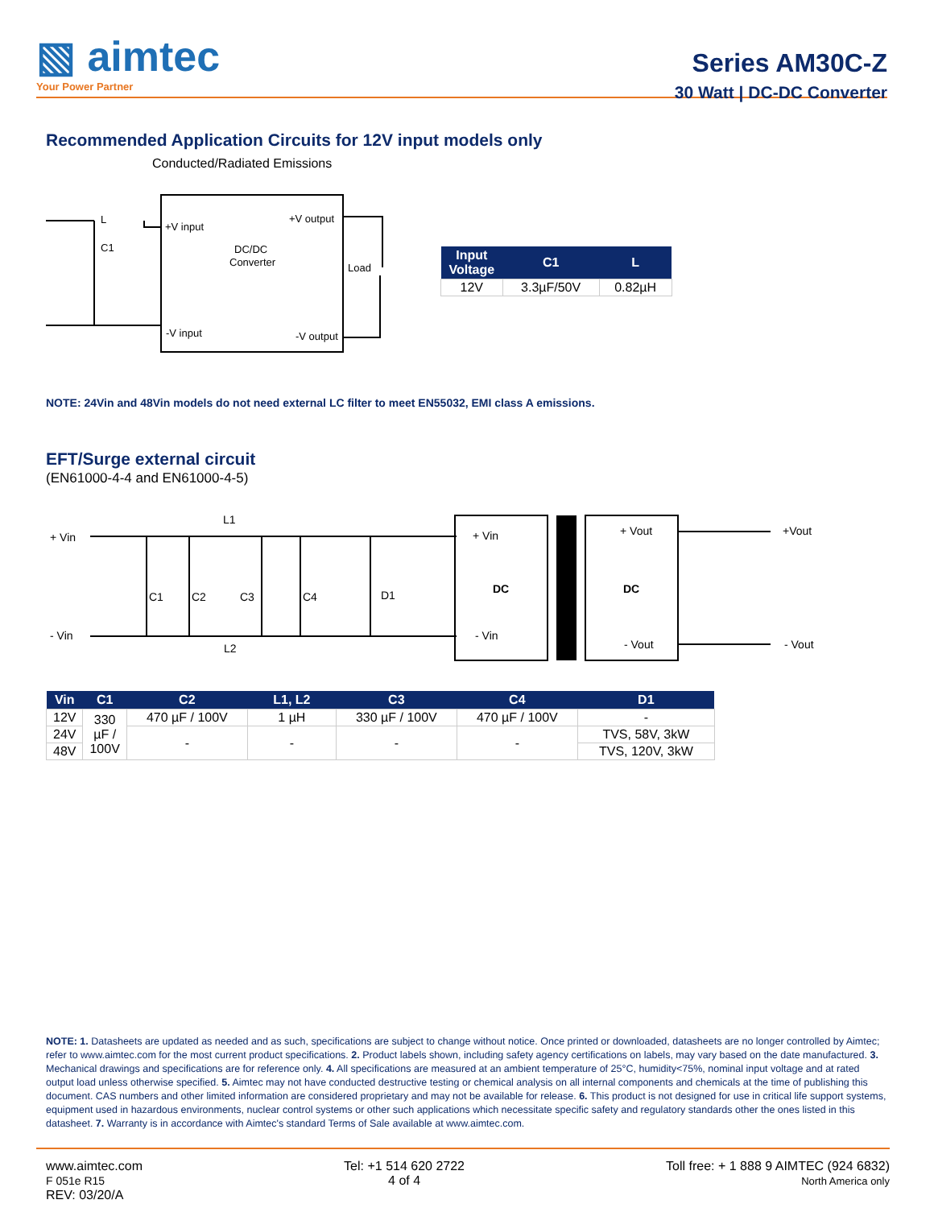▧ aimtec
Your Power Partner
Series AM30C-Z
30 Watt | DC-DC Converter
Recommended Application Circuits for 12V input models only
Conducted/Radiated Emissions
L
C1
+V input
+V output
DC/DC
Converter
Load
-V input
-V output
| Input Voltage | C1 | L |
| --- | --- | --- |
| 12V | 3.3µF/50V | 0.82µH |
NOTE: 24Vin and 48Vin models do not need external LC filter to meet EN55032, EMI class A emissions.
EFT/Surge external circuit
(EN61000-4-4 and EN61000-4-5)
+ Vin
L1
+ Vin
+ Vout
+Vout
C1
C2
C3
C4
D1
DC
DC
- Vin
L2
- Vin
- Vout
- Vout
| Vin | C1 | C2 | L1, L2 | C3 | C4 | D1 |
| --- | --- | --- | --- | --- | --- | --- |
| 12V | 330 µF / 100V | 470 µF / 100V | 1 µH | 330 µF / 100V | 470 µF / 100V | - |
| 24V | | - | - | - | - | TVS, 58V, 3kW |
| 48V | | | | | | TVS, 120V, 3kW |
NOTE: 1. Datasheets are updated as needed and as such, specifications are subject to change without notice. Once printed or downloaded, datasheets are no longer controlled by Aimtec; refer to www.aimtec.com for the most current product specifications. 2. Product labels shown, including safety agency certifications on labels, may vary based on the date manufactured. 3. Mechanical drawings and specifications are for reference only. 4. All specifications are measured at an ambient temperature of 25°C, humidity<75%, nominal input voltage and at rated output load unless otherwise specified. 5. Aimtec may not have conducted destructive testing or chemical analysis on all internal components and chemicals at the time of publishing this document. CAS numbers and other limited information are considered proprietary and may not be available for release. 6. This product is not designed for use in critical life support systems, equipment used in hazardous environments, nuclear control systems or other such applications which necessitate specific safety and regulatory standards other the ones listed in this datasheet. 7. Warranty is in accordance with Aimtec's standard Terms of Sale available at www.aimtec.com.
www.aimtec.com
F 051e R15
REV: 03/20/A
Tel: +1 514 620 2722
4 of 4
Toll free: + 1 888 9 AIMTEC (924 6832)
North America only